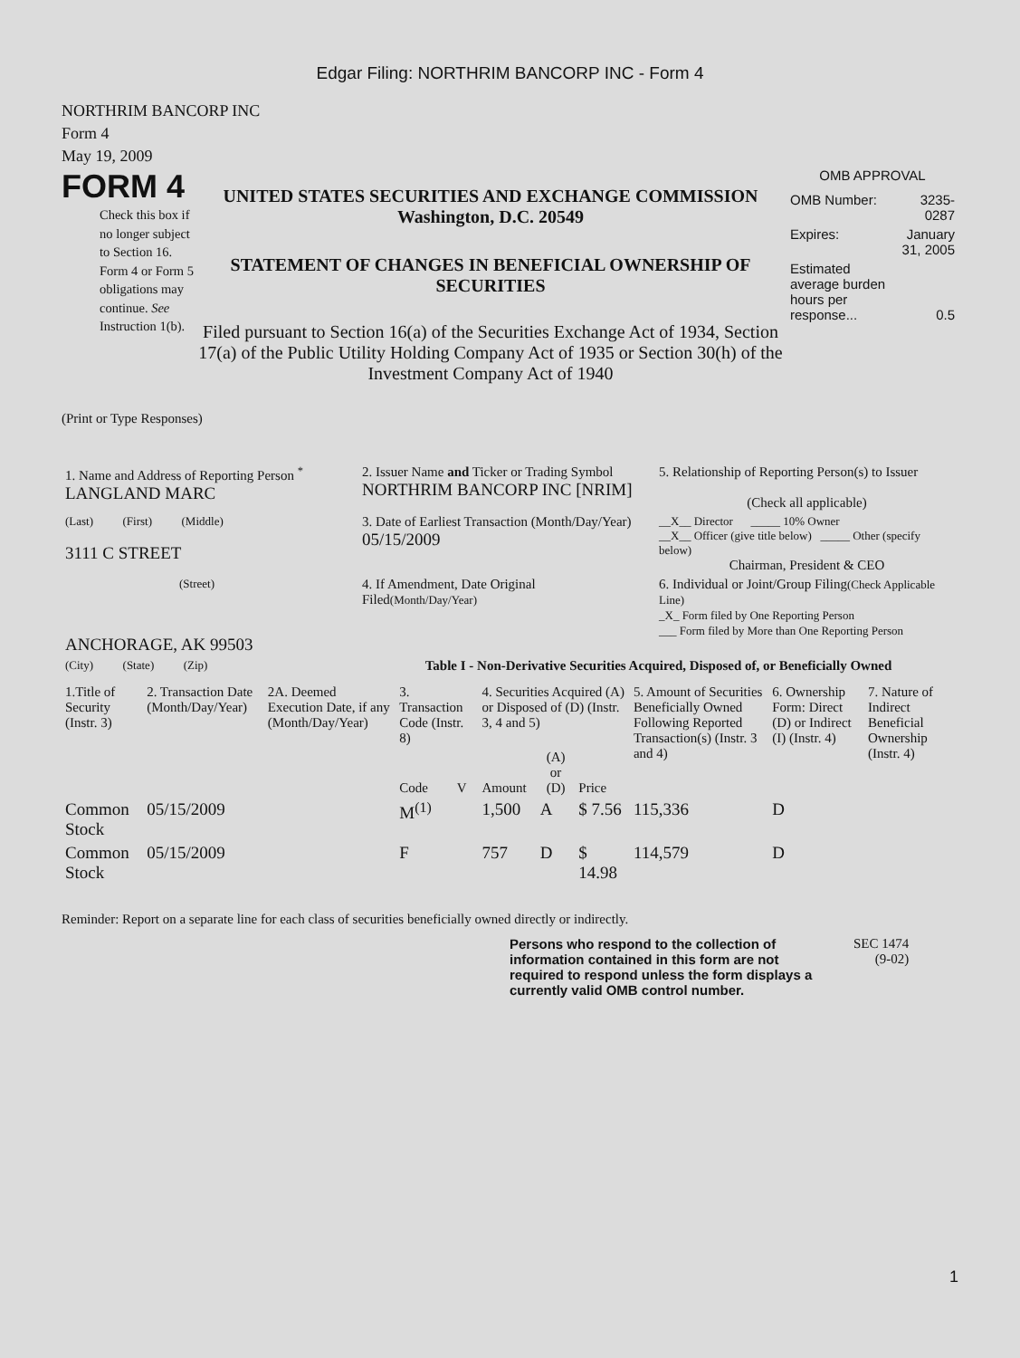Edgar Filing: NORTHRIM BANCORP INC - Form 4
NORTHRIM BANCORP INC
Form 4
May 19, 2009
FORM 4
Check this box if no longer subject to Section 16. Form 4 or Form 5 obligations may continue. See Instruction 1(b).
UNITED STATES SECURITIES AND EXCHANGE COMMISSION
Washington, D.C. 20549
STATEMENT OF CHANGES IN BENEFICIAL OWNERSHIP OF SECURITIES
Filed pursuant to Section 16(a) of the Securities Exchange Act of 1934, Section 17(a) of the Public Utility Holding Company Act of 1935 or Section 30(h) of the Investment Company Act of 1940
OMB APPROVAL
| OMB Number: | 3235-0287 |
| Expires: | January 31, 2005 |
| Estimated average burden hours per response... | 0.5 |
(Print or Type Responses)
| 1. Name and Address of Reporting Person <sup>*</sup> LANGLAND MARC | 2. Issuer Name and Ticker or Trading Symbol NORTHRIM BANCORP INC [NRIM] | 5. Relationship of Reporting Person(s) to Issuer (Check all applicable) |
| (Last) (First) (Middle) 3111 C STREET | 3. Date of Earliest Transaction (Month/Day/Year) 05/15/2009 | __X__ Director _____ 10% Owner __X__ Officer (give title below) _____ Other (specify below) Chairman, President & CEO |
| (Street) ANCHORAGE, AK 99503 | 4. If Amendment, Date Original Filed (Month/Day/Year) | 6. Individual or Joint/Group Filing (Check Applicable Line) _X_ Form filed by One Reporting Person ___ Form filed by More than One Reporting Person |
| (City) (State) (Zip) | Table I - Non-Derivative Securities Acquired, Disposed of, or Beneficially Owned | |
| 1.Title of Security (Instr. 3) | 2. Transaction Date (Month/Day/Year) | 2A. Deemed Execution Date, if any (Month/Day/Year) | 3. Transaction Code (Instr. 8) | | 4. Securities Acquired (A) or Disposed of (D) (Instr. 3, 4 and 5) | | | 5. Amount of Securities Beneficially Owned Following Reported Transaction(s) (Instr. 3 and 4) | 6. Ownership Form: Direct (D) or Indirect (I) (Instr. 4) | 7. Nature of Indirect Beneficial Ownership (Instr. 4) |
| --- | --- | --- | --- | --- | --- | --- | --- | --- | --- | --- |
| | | | Code | V | Amount | (A) or (D) | Price | | | |
| Common Stock | 05/15/2009 | | M<sup>(1)</sup> | | 1,500 | A | $ 7.56 | 115,336 | D | |
| Common Stock | 05/15/2009 | | F | | 757 | D | $ 14.98 | 114,579 | D | |
Reminder: Report on a separate line for each class of securities beneficially owned directly or indirectly.
Persons who respond to the collection of information contained in this form are not required to respond unless the form displays a currently valid OMB control number.
SEC 1474
(9-02)
1